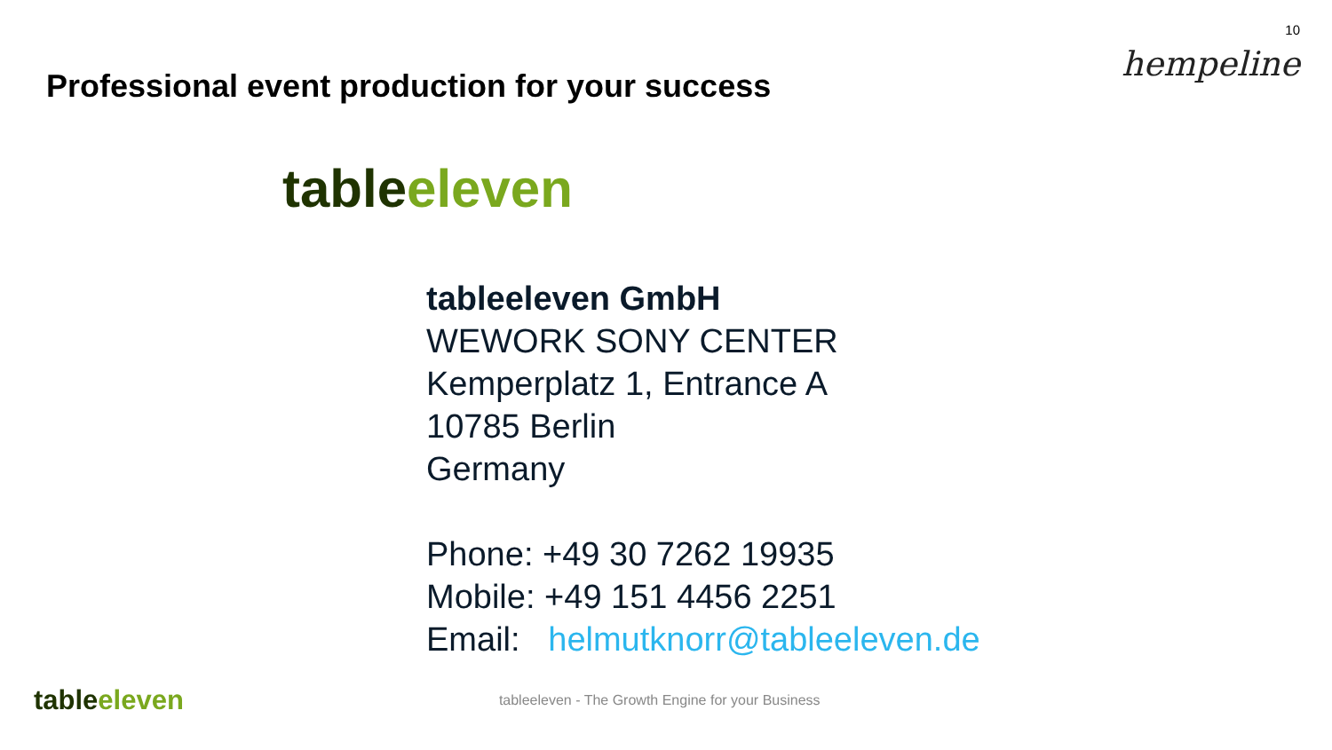Professional event production for your success
10
hempeline
tableeleven
tableeleven GmbH
WEWORK SONY CENTER
Kemperplatz 1, Entrance A
10785 Berlin
Germany
Phone: +49 30 7262 19935
Mobile: +49 151 4456 2251
Email: helmutknorr@tableeleven.de
tableeleven
tableeleven - The Growth Engine for your Business